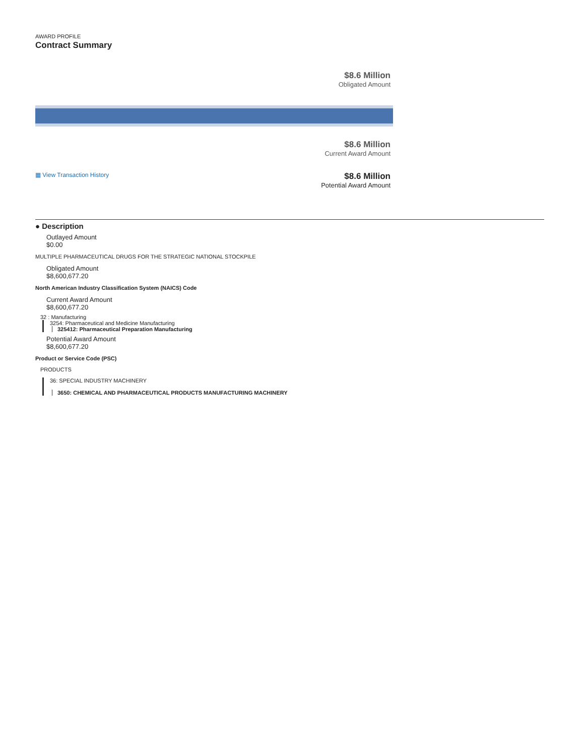AWARD PROFILE
Contract Summary
$8.6 Million
Obligated Amount
$8.6 Million
Current Award Amount
▦ View Transaction History
$8.6 Million
Potential Award Amount
● Description
Outlayed Amount
$0.00
MULTIPLE PHARMACEUTICAL DRUGS FOR THE STRATEGIC NATIONAL STOCKPILE
Obligated Amount
$8,600,677.20
North American Industry Classification System (NAICS) Code
Current Award Amount
$8,600,677.20
32 : Manufacturing
3254: Pharmaceutical and Medicine Manufacturing
325412: Pharmaceutical Preparation Manufacturing
Potential Award Amount
$8,600,677.20
Product or Service Code (PSC)
PRODUCTS
36: SPECIAL INDUSTRY MACHINERY
3650: CHEMICAL AND PHARMACEUTICAL PRODUCTS MANUFACTURING MACHINERY